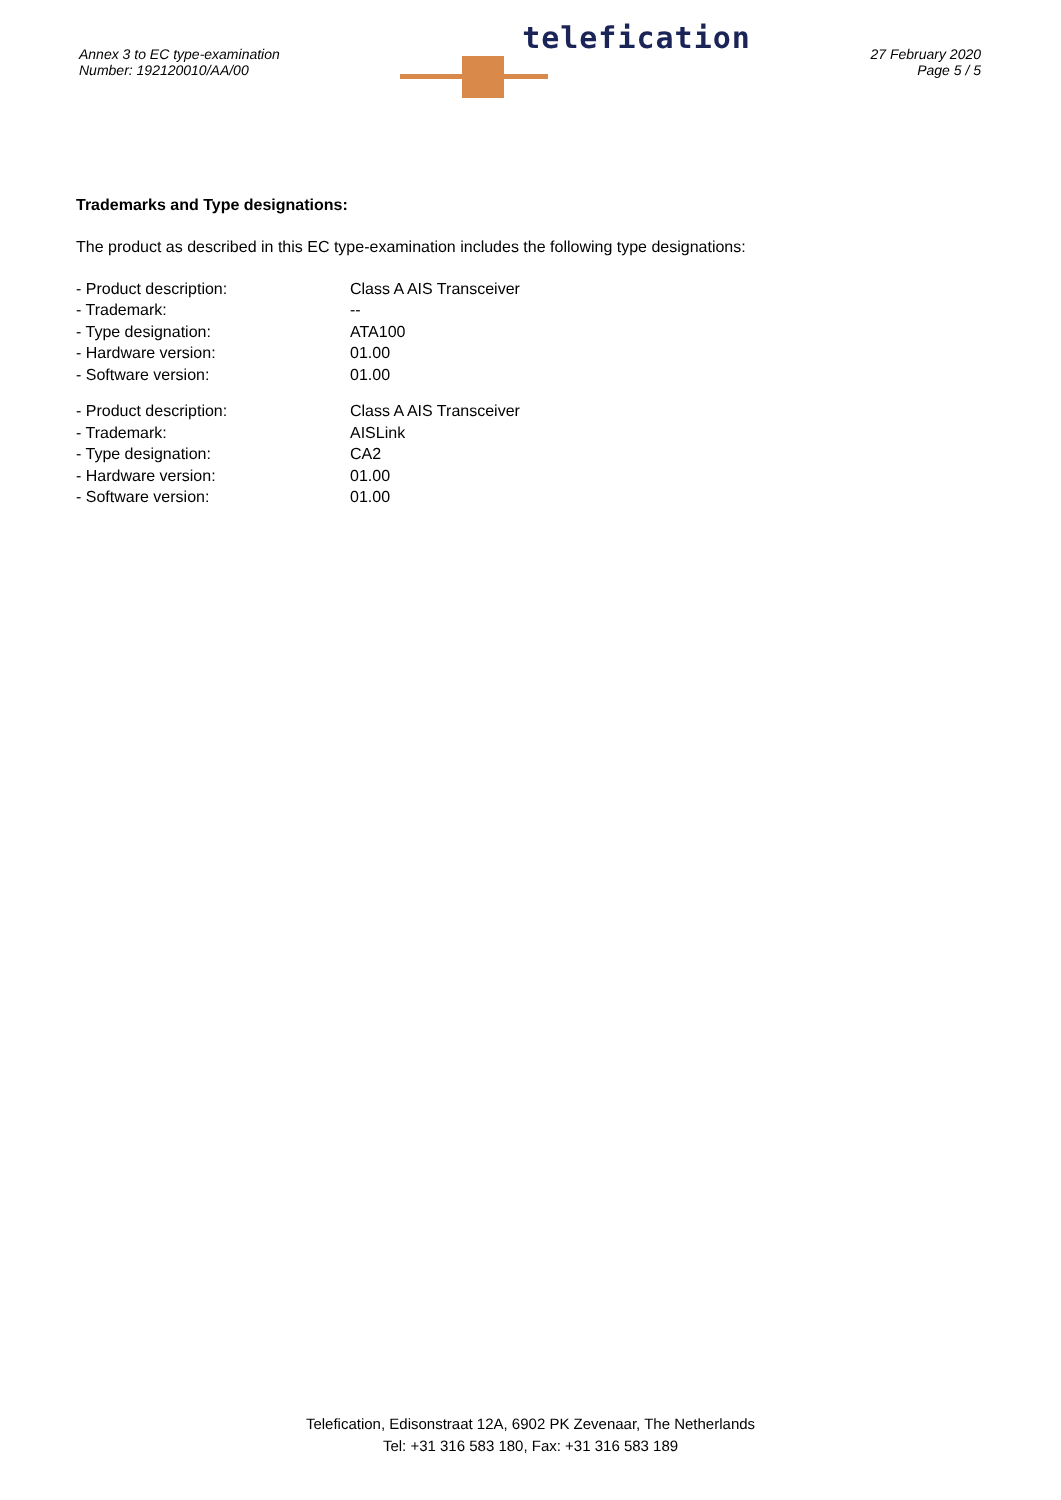Annex 3 to EC type-examination
Number: 192120010/AA/00
telefication
27 February 2020
Page 5 / 5
Trademarks and Type designations:
The product as described in this EC type-examination includes the following type designations:
| - Product description: | Class A AIS Transceiver |
| - Trademark: | -- |
| - Type designation: | ATA100 |
| - Hardware version: | 01.00 |
| - Software version: | 01.00 |
| - Product description: | Class A AIS Transceiver |
| - Trademark: | AISLink |
| - Type designation: | CA2 |
| - Hardware version: | 01.00 |
| - Software version: | 01.00 |
Telefication, Edisonstraat 12A, 6902 PK Zevenaar, The Netherlands
Tel: +31 316 583 180, Fax: +31 316 583 189